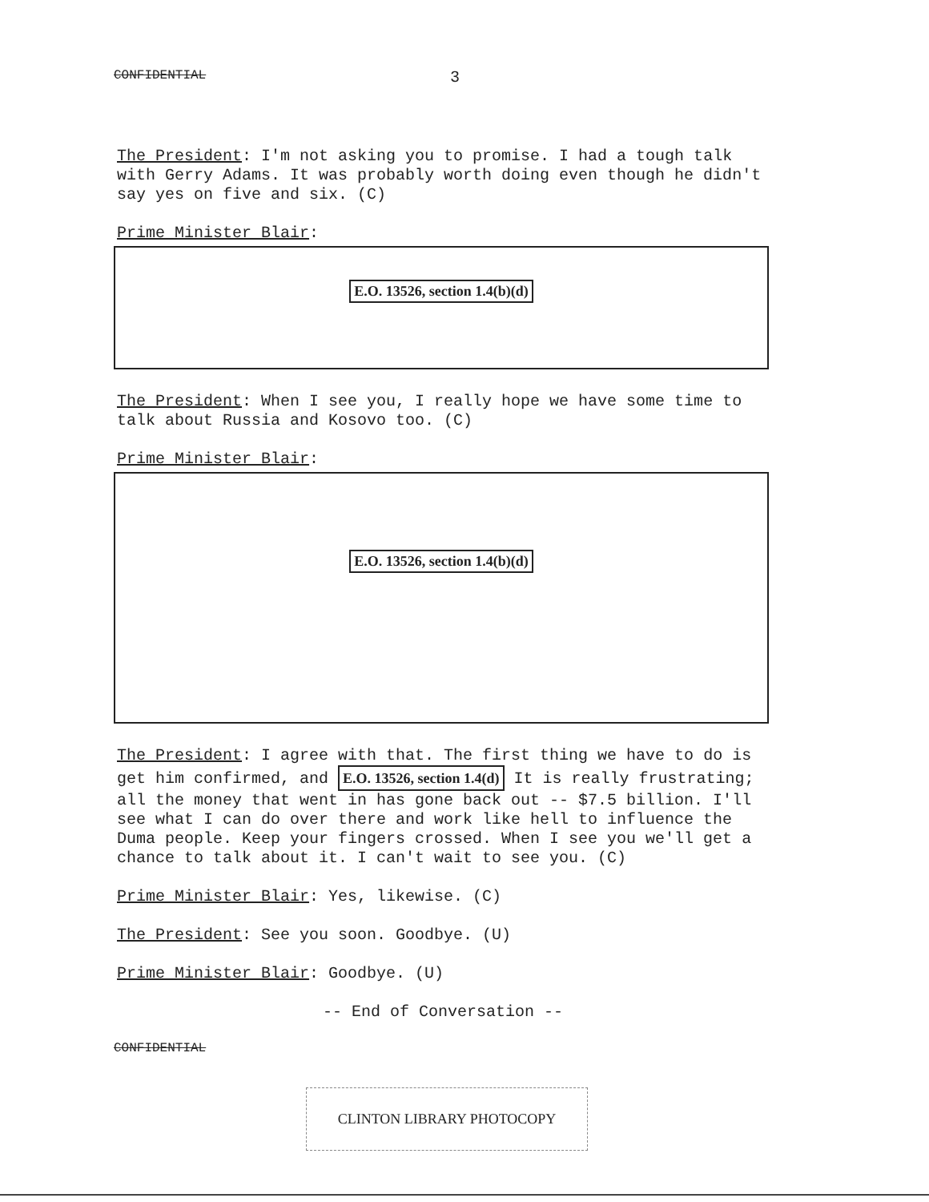CONFIDENTIAL 3
The President: I'm not asking you to promise. I had a tough talk with Gerry Adams. It was probably worth doing even though he didn't say yes on five and six. (C)
Prime Minister Blair:
E.O. 13526, section 1.4(b)(d)
The President: When I see you, I really hope we have some time to talk about Russia and Kosovo too. (C)
Prime Minister Blair:
E.O. 13526, section 1.4(b)(d)
The President: I agree with that. The first thing we have to do is get him confirmed, and E.O. 13526, section 1.4(d) It is really frustrating; all the money that went in has gone back out -- $7.5 billion. I'll see what I can do over there and work like hell to influence the Duma people. Keep your fingers crossed. When I see you we'll get a chance to talk about it. I can't wait to see you. (C)
Prime Minister Blair: Yes, likewise. (C)
The President: See you soon. Goodbye. (U)
Prime Minister Blair: Goodbye. (U)
-- End of Conversation --
CONFIDENTIAL
CLINTON LIBRARY PHOTOCOPY